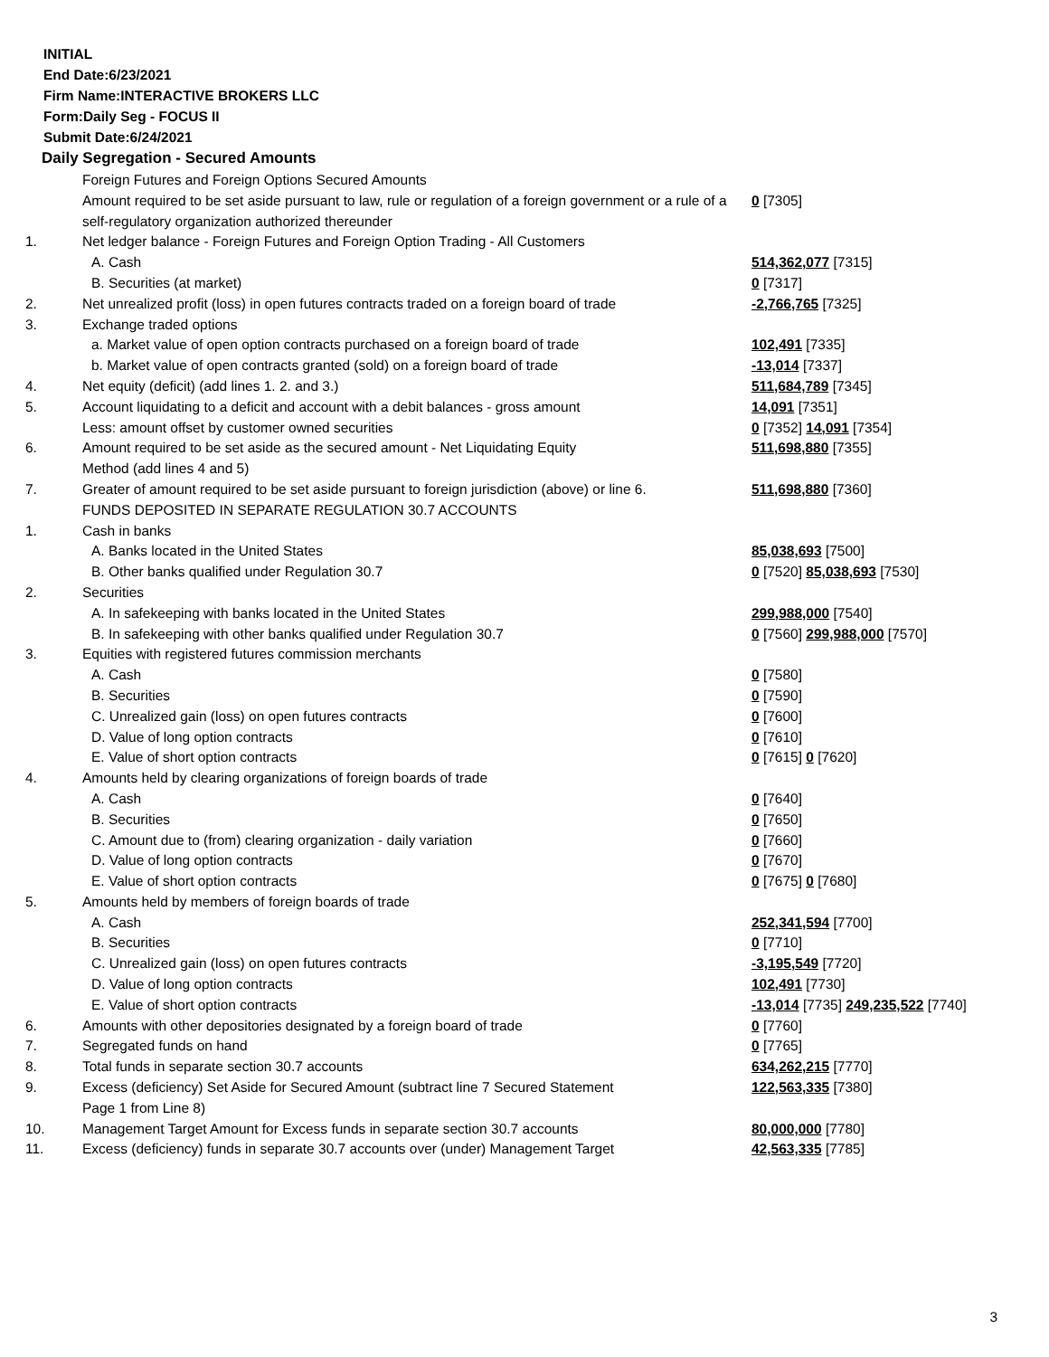INITIAL
End Date:6/23/2021
Firm Name:INTERACTIVE BROKERS LLC
Form:Daily Seg - FOCUS II
Submit Date:6/24/2021
Daily Segregation - Secured Amounts
| | Foreign Futures and Foreign Options Secured Amounts | |
| | Amount required to be set aside pursuant to law, rule or regulation of a foreign government or a rule of a self-regulatory organization authorized thereunder | 0 [7305] |
| 1. | Net ledger balance - Foreign Futures and Foreign Option Trading - All Customers | |
| | A. Cash | 514,362,077 [7315] |
| | B. Securities (at market) | 0 [7317] |
| 2. | Net unrealized profit (loss) in open futures contracts traded on a foreign board of trade | -2,766,765 [7325] |
| 3. | Exchange traded options | |
| | a. Market value of open option contracts purchased on a foreign board of trade | 102,491 [7335] |
| | b. Market value of open contracts granted (sold) on a foreign board of trade | -13,014 [7337] |
| 4. | Net equity (deficit) (add lines 1. 2. and 3.) | 511,684,789 [7345] |
| 5. | Account liquidating to a deficit and account with a debit balances - gross amount | 14,091 [7351] |
| | Less: amount offset by customer owned securities | 0 [7352] 14,091 [7354] |
| 6. | Amount required to be set aside as the secured amount - Net Liquidating Equity Method (add lines 4 and 5) | 511,698,880 [7355] |
| 7. | Greater of amount required to be set aside pursuant to foreign jurisdiction (above) or line 6. | 511,698,880 [7360] |
| | FUNDS DEPOSITED IN SEPARATE REGULATION 30.7 ACCOUNTS | |
| 1. | Cash in banks | |
| | A. Banks located in the United States | 85,038,693 [7500] |
| | B. Other banks qualified under Regulation 30.7 | 0 [7520] 85,038,693 [7530] |
| 2. | Securities | |
| | A. In safekeeping with banks located in the United States | 299,988,000 [7540] |
| | B. In safekeeping with other banks qualified under Regulation 30.7 | 0 [7560] 299,988,000 [7570] |
| 3. | Equities with registered futures commission merchants | |
| | A. Cash | 0 [7580] |
| | B. Securities | 0 [7590] |
| | C. Unrealized gain (loss) on open futures contracts | 0 [7600] |
| | D. Value of long option contracts | 0 [7610] |
| | E. Value of short option contracts | 0 [7615] 0 [7620] |
| 4. | Amounts held by clearing organizations of foreign boards of trade | |
| | A. Cash | 0 [7640] |
| | B. Securities | 0 [7650] |
| | C. Amount due to (from) clearing organization - daily variation | 0 [7660] |
| | D. Value of long option contracts | 0 [7670] |
| | E. Value of short option contracts | 0 [7675] 0 [7680] |
| 5. | Amounts held by members of foreign boards of trade | |
| | A. Cash | 252,341,594 [7700] |
| | B. Securities | 0 [7710] |
| | C. Unrealized gain (loss) on open futures contracts | -3,195,549 [7720] |
| | D. Value of long option contracts | 102,491 [7730] |
| | E. Value of short option contracts | -13,014 [7735] 249,235,522 [7740] |
| 6. | Amounts with other depositories designated by a foreign board of trade | 0 [7760] |
| 7. | Segregated funds on hand | 0 [7765] |
| 8. | Total funds in separate section 30.7 accounts | 634,262,215 [7770] |
| 9. | Excess (deficiency) Set Aside for Secured Amount (subtract line 7 Secured Statement Page 1 from Line 8) | 122,563,335 [7380] |
| 10. | Management Target Amount for Excess funds in separate section 30.7 accounts | 80,000,000 [7780] |
| 11. | Excess (deficiency) funds in separate 30.7 accounts over (under) Management Target | 42,563,335 [7785] |
3